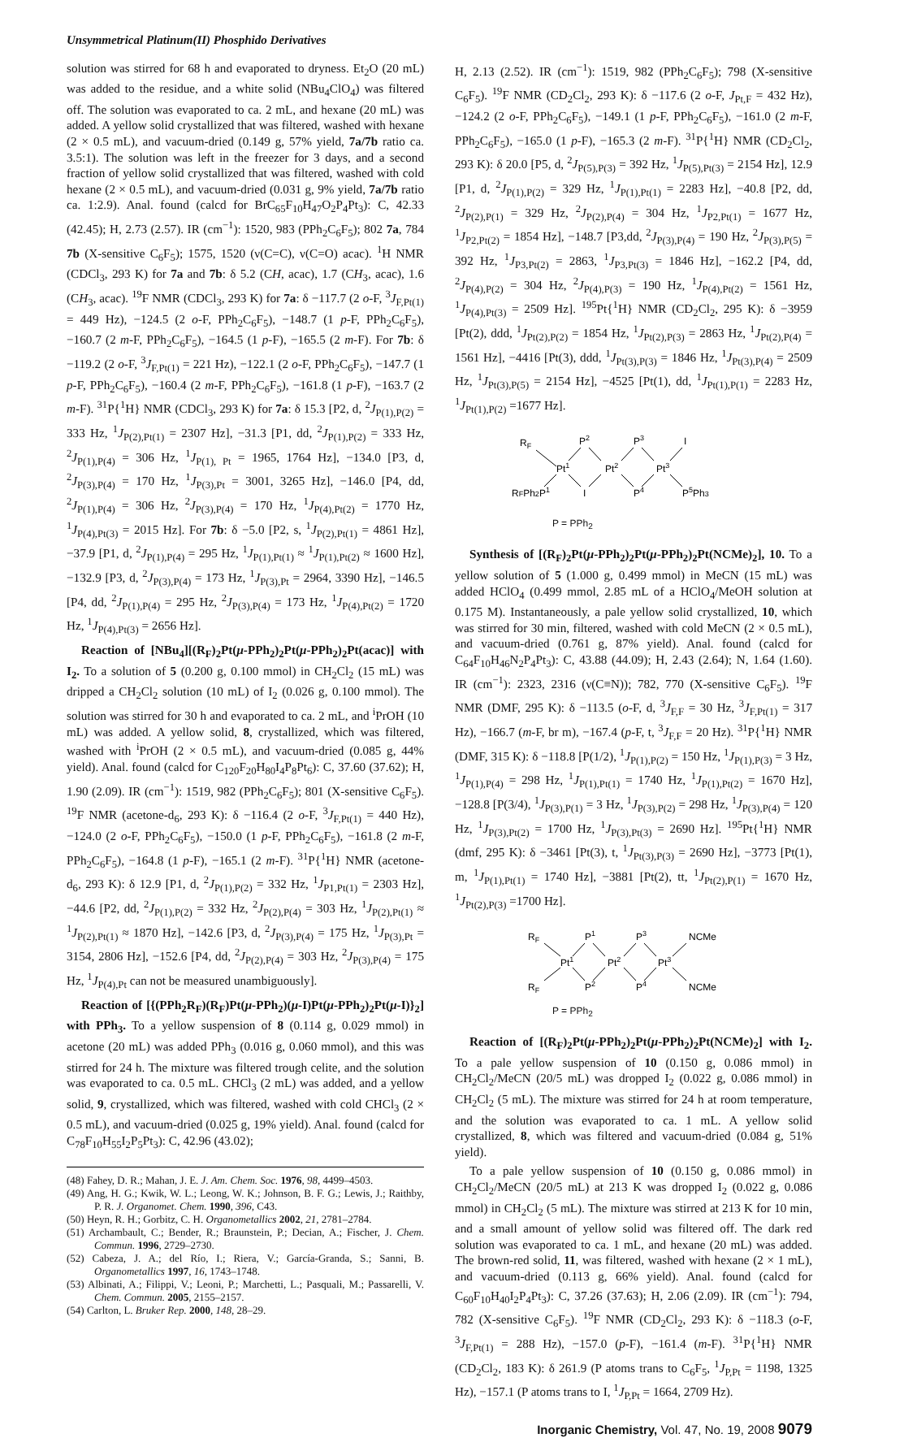Unsymmetrical Platinum(II) Phosphido Derivatives
solution was stirred for 68 h and evaporated to dryness. Et<sub>2</sub>O (20 mL) was added to the residue, and a white solid (NBu<sub>4</sub>ClO<sub>4</sub>) was filtered off. The solution was evaporated to ca. 2 mL, and hexane (20 mL) was added. A yellow solid crystallized that was filtered, washed with hexane (2 × 0.5 mL), and vacuum-dried (0.149 g, 57% yield, 7a/7b ratio ca. 3.5:1). The solution was left in the freezer for 3 days, and a second fraction of yellow solid crystallized that was filtered, washed with cold hexane (2 × 0.5 mL), and vacuum-dried (0.031 g, 9% yield, 7a/7b ratio ca. 1:2.9). Anal. found (calcd for BrC<sub>65</sub>F<sub>10</sub>H<sub>47</sub>O<sub>2</sub>P<sub>4</sub>Pt<sub>3</sub>): C, 42.33 (42.45); H, 2.73 (2.57). IR (cm<sup>−1</sup>): 1520, 983 (PPh<sub>2</sub>C<sub>6</sub>F<sub>5</sub>); 802 7a, 784 7b (X-sensitive C<sub>6</sub>F<sub>5</sub>); 1575, 1520 (ν(C=C), ν(C=O) acac). <sup>1</sup>H NMR (CDCl<sub>3</sub>, 293 K) for 7a and 7b: δ 5.2 (CH, acac), 1.7 (CH<sub>3</sub>, acac), 1.6 (CH<sub>3</sub>, acac). <sup>19</sup>F NMR (CDCl<sub>3</sub>, 293 K) for 7a: δ −117.7 (2 o-F, <sup>3</sup>J<sub>F,Pt(1)</sub> = 449 Hz), −124.5 (2 o-F, PPh<sub>2</sub>C<sub>6</sub>F<sub>5</sub>), −148.7 (1 p-F, PPh<sub>2</sub>C<sub>6</sub>F<sub>5</sub>), −160.7 (2 m-F, PPh<sub>2</sub>C<sub>6</sub>F<sub>5</sub>), −164.5 (1 p-F), −165.5 (2 m-F). For 7b: δ −119.2 (2 o-F, <sup>3</sup>J<sub>F,Pt(1)</sub> = 221 Hz), −122.1 (2 o-F, PPh<sub>2</sub>C<sub>6</sub>F<sub>5</sub>), −147.7 (1 p-F, PPh<sub>2</sub>C<sub>6</sub>F<sub>5</sub>), −160.4 (2 m-F, PPh<sub>2</sub>C<sub>6</sub>F<sub>5</sub>), −161.8 (1 p-F), −163.7 (2 m-F). <sup>31</sup>P{<sup>1</sup>H} NMR (CDCl<sub>3</sub>, 293 K) for 7a: δ 15.3 [P2, d, <sup>2</sup>J<sub>P(1),P(2)</sub> = 333 Hz, <sup>1</sup>J<sub>P(2),Pt(1)</sub> = 2307 Hz], −31.3 [P1, dd, <sup>2</sup>J<sub>P(1),P(2)</sub> = 333 Hz, <sup>2</sup>J<sub>P(1),P(4)</sub> = 306 Hz, <sup>1</sup>J<sub>P(1), Pt</sub> = 1965, 1764 Hz], −134.0 [P3, d, <sup>2</sup>J<sub>P(3),P(4)</sub> = 170 Hz, <sup>1</sup>J<sub>P(3),Pt</sub> = 3001, 3265 Hz], −146.0 [P4, dd, <sup>2</sup>J<sub>P(1),P(4)</sub> = 306 Hz, <sup>2</sup>J<sub>P(3),P(4)</sub> = 170 Hz, <sup>1</sup>J<sub>P(4),Pt(2)</sub> = 1770 Hz, <sup>1</sup>J<sub>P(4),Pt(3)</sub> = 2015 Hz]. For 7b: δ −5.0 [P2, s, <sup>1</sup>J<sub>P(2),Pt(1)</sub> = 4861 Hz], −37.9 [P1, d, <sup>2</sup>J<sub>P(1),P(4)</sub> = 295 Hz, <sup>1</sup>J<sub>P(1),Pt(1)</sub> ≈ <sup>1</sup>J<sub>P(1),Pt(2)</sub> ≈ 1600 Hz], −132.9 [P3, d, <sup>2</sup>J<sub>P(3),P(4)</sub> = 173 Hz, <sup>1</sup>J<sub>P(3),Pt</sub> = 2964, 3390 Hz], −146.5 [P4, dd, <sup>2</sup>J<sub>P(1),P(4)</sub> = 295 Hz, <sup>2</sup>J<sub>P(3),P(4)</sub> = 173 Hz, <sup>1</sup>J<sub>P(4),Pt(2)</sub> = 1720 Hz, <sup>1</sup>J<sub>P(4),Pt(3)</sub> = 2656 Hz].
Reaction of [NBu<sub>4</sub>][(R<sub>F</sub>)<sub>2</sub>Pt(μ-PPh<sub>2</sub>)<sub>2</sub>Pt(μ-PPh<sub>2</sub>)<sub>2</sub>Pt(acac)] with I<sub>2</sub>. To a solution of 5 (0.200 g, 0.100 mmol) in CH<sub>2</sub>Cl<sub>2</sub> (15 mL) was dripped a CH<sub>2</sub>Cl<sub>2</sub> solution (10 mL) of I<sub>2</sub> (0.026 g, 0.100 mmol). The solution was stirred for 30 h and evaporated to ca. 2 mL, and <sup>i</sup>PrOH (10 mL) was added. A yellow solid, 8, crystallized, which was filtered, washed with <sup>i</sup>PrOH (2 × 0.5 mL), and vacuum-dried (0.085 g, 44% yield). Anal. found (calcd for C<sub>120</sub>F<sub>20</sub>H<sub>80</sub>I<sub>4</sub>P<sub>8</sub>Pt<sub>6</sub>): C, 37.60 (37.62); H, 1.90 (2.09). IR (cm<sup>−1</sup>): 1519, 982 (PPh<sub>2</sub>C<sub>6</sub>F<sub>5</sub>); 801 (X-sensitive C<sub>6</sub>F<sub>5</sub>). <sup>19</sup>F NMR (acetone-d<sub>6</sub>, 293 K): δ −116.4 (2 o-F, <sup>3</sup>J<sub>F,Pt(1)</sub> = 440 Hz), −124.0 (2 o-F, PPh<sub>2</sub>C<sub>6</sub>F<sub>5</sub>), −150.0 (1 p-F, PPh<sub>2</sub>C<sub>6</sub>F<sub>5</sub>), −161.8 (2 m-F, PPh<sub>2</sub>C<sub>6</sub>F<sub>5</sub>), −164.8 (1 p-F), −165.1 (2 m-F). <sup>31</sup>P{<sup>1</sup>H} NMR (acetone-d<sub>6</sub>, 293 K): δ 12.9 [P1, d, <sup>2</sup>J<sub>P(1),P(2)</sub> = 332 Hz, <sup>1</sup>J<sub>P1,Pt(1)</sub> = 2303 Hz], −44.6 [P2, dd, <sup>2</sup>J<sub>P(1),P(2)</sub> = 332 Hz, <sup>2</sup>J<sub>P(2),P(4)</sub> = 303 Hz, <sup>1</sup>J<sub>P(2),Pt(1)</sub> ≈ <sup>1</sup>J<sub>P(2),Pt(1)</sub> ≈ 1870 Hz], −142.6 [P3, d, <sup>2</sup>J<sub>P(3),P(4)</sub> = 175 Hz, <sup>1</sup>J<sub>P(3),Pt</sub> = 3154, 2806 Hz], −152.6 [P4, dd, <sup>2</sup>J<sub>P(2),P(4)</sub> = 303 Hz, <sup>2</sup>J<sub>P(3),P(4)</sub> = 175 Hz, <sup>1</sup>J<sub>P(4),Pt</sub> can not be measured unambiguously].
Reaction of [{(PPh<sub>2</sub>R<sub>F</sub>)(R<sub>F</sub>)Pt(μ-PPh<sub>2</sub>)(μ-I)Pt(μ-PPh<sub>2</sub>)<sub>2</sub>Pt(μ-I)}<sub>2</sub>] with PPh<sub>3</sub>. To a yellow suspension of 8 (0.114 g, 0.029 mmol) in acetone (20 mL) was added PPh<sub>3</sub> (0.016 g, 0.060 mmol), and this was stirred for 24 h. The mixture was filtered trough celite, and the solution was evaporated to ca. 0.5 mL. CHCl<sub>3</sub> (2 mL) was added, and a yellow solid, 9, crystallized, which was filtered, washed with cold CHCl<sub>3</sub> (2 × 0.5 mL), and vacuum-dried (0.025 g, 19% yield). Anal. found (calcd for C<sub>78</sub>F<sub>10</sub>H<sub>55</sub>I<sub>2</sub>P<sub>5</sub>Pt<sub>3</sub>): C, 42.96 (43.02);
(48) Fahey, D. R.; Mahan, J. E. J. Am. Chem. Soc. 1976, 98, 4499–4503.
(49) Ang, H. G.; Kwik, W. L.; Leong, W. K.; Johnson, B. F. G.; Lewis, J.; Raithby, P. R. J. Organomet. Chem. 1990, 396, C43.
(50) Heyn, R. H.; Gorbitz, C. H. Organometallics 2002, 21, 2781–2784.
(51) Archambault, C.; Bender, R.; Braunstein, P.; Decian, A.; Fischer, J. Chem. Commun. 1996, 2729–2730.
(52) Cabeza, J. A.; del Río, I.; Riera, V.; García-Granda, S.; Sanni, B. Organometallics 1997, 16, 1743–1748.
(53) Albinati, A.; Filippi, V.; Leoni, P.; Marchetti, L.; Pasquali, M.; Passarelli, V. Chem. Commun. 2005, 2155–2157.
(54) Carlton, L. Bruker Rep. 2000, 148, 28–29.
H, 2.13 (2.52). IR (cm<sup>−1</sup>): 1519, 982 (PPh<sub>2</sub>C<sub>6</sub>F<sub>5</sub>); 798 (X-sensitive C<sub>6</sub>F<sub>5</sub>). <sup>19</sup>F NMR (CD<sub>2</sub>Cl<sub>2</sub>, 293 K): δ −117.6 (2 o-F, J<sub>Pt,F</sub> = 432 Hz), −124.2 (2 o-F, PPh<sub>2</sub>C<sub>6</sub>F<sub>5</sub>), −149.1 (1 p-F, PPh<sub>2</sub>C<sub>6</sub>F<sub>5</sub>), −161.0 (2 m-F, PPh<sub>2</sub>C<sub>6</sub>F<sub>5</sub>), −165.0 (1 p-F), −165.3 (2 m-F). <sup>31</sup>P{<sup>1</sup>H} NMR (CD<sub>2</sub>Cl<sub>2</sub>, 293 K): δ 20.0 [P5, d, <sup>2</sup>J<sub>P(5),P(3)</sub> = 392 Hz, <sup>1</sup>J<sub>P(5),Pt(3)</sub> = 2154 Hz], 12.9 [P1, d, <sup>2</sup>J<sub>P(1),P(2)</sub> = 329 Hz, <sup>1</sup>J<sub>P(1),Pt(1)</sub> = 2283 Hz], −40.8 [P2, dd, <sup>2</sup>J<sub>P(2),P(1)</sub> = 329 Hz, <sup>2</sup>J<sub>P(2),P(4)</sub> = 304 Hz, <sup>1</sup>J<sub>P2,Pt(1)</sub> = 1677 Hz, <sup>1</sup>J<sub>P2,Pt(2)</sub> = 1854 Hz], −148.7 [P3,dd, <sup>2</sup>J<sub>P(3),P(4)</sub> = 190 Hz, <sup>2</sup>J<sub>P(3),P(5)</sub> = 392 Hz, <sup>1</sup>J<sub>P3,Pt(2)</sub> = 2863, <sup>1</sup>J<sub>P3,Pt(3)</sub> = 1846 Hz], −162.2 [P4, dd, <sup>2</sup>J<sub>P(4),P(2)</sub> = 304 Hz, <sup>2</sup>J<sub>P(4),P(3)</sub> = 190 Hz, <sup>1</sup>J<sub>P(4),Pt(2)</sub> = 1561 Hz, <sup>1</sup>J<sub>P(4),Pt(3)</sub> = 2509 Hz]. <sup>195</sup>Pt{<sup>1</sup>H} NMR (CD<sub>2</sub>Cl<sub>2</sub>, 295 K): δ −3959 [Pt(2), ddd, <sup>1</sup>J<sub>Pt(2),P(2)</sub> = 1854 Hz, <sup>1</sup>J<sub>Pt(2),P(3)</sub> = 2863 Hz, <sup>1</sup>J<sub>Pt(2),P(4)</sub> = 1561 Hz], −4416 [Pt(3), ddd, <sup>1</sup>J<sub>Pt(3),P(3)</sub> = 1846 Hz, <sup>1</sup>J<sub>Pt(3),P(4)</sub> = 2509 Hz, <sup>1</sup>J<sub>Pt(3),P(5)</sub> = 2154 Hz], −4525 [Pt(1), dd, <sup>1</sup>J<sub>Pt(1),P(1)</sub> = 2283 Hz, <sup>1</sup>J<sub>Pt(1),P(2)</sub> =1677 Hz].
RF
P2
P3
I
Pt1
Pt2
Pt3
RFPh2P1
I
P4
P5Ph3
P = PPh<sub>2</sub>
Synthesis of [(R<sub>F</sub>)<sub>2</sub>Pt(μ-PPh<sub>2</sub>)<sub>2</sub>Pt(μ-PPh<sub>2</sub>)<sub>2</sub>Pt(NCMe)<sub>2</sub>], 10. To a yellow solution of 5 (1.000 g, 0.499 mmol) in MeCN (15 mL) was added HClO<sub>4</sub> (0.499 mmol, 2.85 mL of a HClO<sub>4</sub>/MeOH solution at 0.175 M). Instantaneously, a pale yellow solid crystallized, 10, which was stirred for 30 min, filtered, washed with cold MeCN (2 × 0.5 mL), and vacuum-dried (0.761 g, 87% yield). Anal. found (calcd for C<sub>64</sub>F<sub>10</sub>H<sub>46</sub>N<sub>2</sub>P<sub>4</sub>Pt<sub>3</sub>): C, 43.88 (44.09); H, 2.43 (2.64); N, 1.64 (1.60). IR (cm<sup>−1</sup>): 2323, 2316 (ν(C≡N)); 782, 770 (X-sensitive C<sub>6</sub>F<sub>5</sub>). <sup>19</sup>F NMR (DMF, 295 K): δ −113.5 (o-F, d, <sup>3</sup>J<sub>F,F</sub> = 30 Hz, <sup>3</sup>J<sub>F,Pt(1)</sub> = 317 Hz), −166.7 (m-F, br m), −167.4 (p-F, t, <sup>3</sup>J<sub>F,F</sub> = 20 Hz). <sup>31</sup>P{<sup>1</sup>H} NMR (DMF, 315 K): δ −118.8 [P(1/2), <sup>1</sup>J<sub>P(1),P(2)</sub> = 150 Hz, <sup>1</sup>J<sub>P(1),P(3)</sub> = 3 Hz, <sup>1</sup>J<sub>P(1),P(4)</sub> = 298 Hz, <sup>1</sup>J<sub>P(1),Pt(1)</sub> = 1740 Hz, <sup>1</sup>J<sub>P(1),Pt(2)</sub> = 1670 Hz], −128.8 [P(3/4), <sup>1</sup>J<sub>P(3),P(1)</sub> = 3 Hz, <sup>1</sup>J<sub>P(3),P(2)</sub> = 298 Hz, <sup>1</sup>J<sub>P(3),P(4)</sub> = 120 Hz, <sup>1</sup>J<sub>P(3),Pt(2)</sub> = 1700 Hz, <sup>1</sup>J<sub>P(3),Pt(3)</sub> = 2690 Hz]. <sup>195</sup>Pt{<sup>1</sup>H} NMR (dmf, 295 K): δ −3461 [Pt(3), t, <sup>1</sup>J<sub>Pt(3),P(3)</sub> = 2690 Hz], −3773 [Pt(1), m, <sup>1</sup>J<sub>P(1),Pt(1)</sub> = 1740 Hz], −3881 [Pt(2), tt, <sup>1</sup>J<sub>Pt(2),P(1)</sub> = 1670 Hz, <sup>1</sup>J<sub>Pt(2),P(3)</sub> =1700 Hz].
RF
P1
P3
NCMe
Pt1
Pt2
Pt3
RF
P2
P4
NCMe
P = PPh<sub>2</sub>
Reaction of [(R<sub>F</sub>)<sub>2</sub>Pt(μ-PPh<sub>2</sub>)<sub>2</sub>Pt(μ-PPh<sub>2</sub>)<sub>2</sub>Pt(NCMe)<sub>2</sub>] with I<sub>2</sub>. To a pale yellow suspension of 10 (0.150 g, 0.086 mmol) in CH<sub>2</sub>Cl<sub>2</sub>/MeCN (20/5 mL) was dropped I<sub>2</sub> (0.022 g, 0.086 mmol) in CH<sub>2</sub>Cl<sub>2</sub> (5 mL). The mixture was stirred for 24 h at room temperature, and the solution was evaporated to ca. 1 mL. A yellow solid crystallized, 8, which was filtered and vacuum-dried (0.084 g, 51% yield).
To a pale yellow suspension of 10 (0.150 g, 0.086 mmol) in CH<sub>2</sub>Cl<sub>2</sub>/MeCN (20/5 mL) at 213 K was dropped I<sub>2</sub> (0.022 g, 0.086 mmol) in CH<sub>2</sub>Cl<sub>2</sub> (5 mL). The mixture was stirred at 213 K for 10 min, and a small amount of yellow solid was filtered off. The dark red solution was evaporated to ca. 1 mL, and hexane (20 mL) was added. The brown-red solid, 11, was filtered, washed with hexane (2 × 1 mL), and vacuum-dried (0.113 g, 66% yield). Anal. found (calcd for C<sub>60</sub>F<sub>10</sub>H<sub>40</sub>I<sub>2</sub>P<sub>4</sub>Pt<sub>3</sub>): C, 37.26 (37.63); H, 2.06 (2.09). IR (cm<sup>−1</sup>): 794, 782 (X-sensitive C<sub>6</sub>F<sub>5</sub>). <sup>19</sup>F NMR (CD<sub>2</sub>Cl<sub>2</sub>, 293 K): δ −118.3 (o-F, <sup>3</sup>J<sub>F,Pt(1)</sub> = 288 Hz), −157.0 (p-F), −161.4 (m-F). <sup>31</sup>P{<sup>1</sup>H} NMR (CD<sub>2</sub>Cl<sub>2</sub>, 183 K): δ 261.9 (P atoms trans to C<sub>6</sub>F<sub>5</sub>, <sup>1</sup>J<sub>P,Pt</sub> = 1198, 1325 Hz), −157.1 (P atoms trans to I, <sup>1</sup>J<sub>P,Pt</sub> = 1664, 2709 Hz).
Inorganic Chemistry, Vol. 47, No. 19, 2008 9079